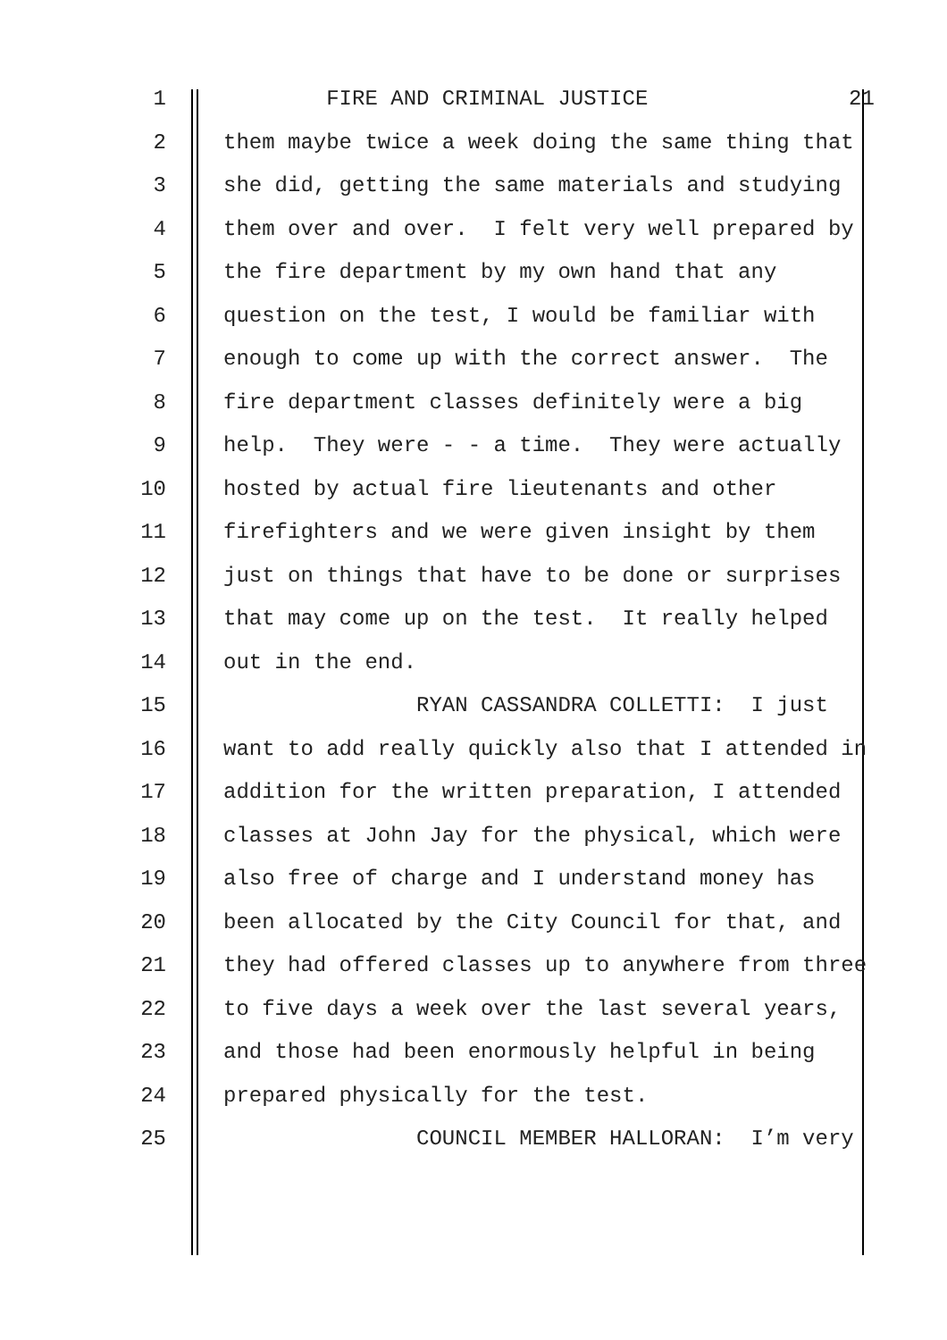1 FIRE AND CRIMINAL JUSTICE 21
2 them maybe twice a week doing the same thing that
3 she did, getting the same materials and studying
4 them over and over. I felt very well prepared by
5 the fire department by my own hand that any
6 question on the test, I would be familiar with
7 enough to come up with the correct answer. The
8 fire department classes definitely were a big
9 help. They were - - a time. They were actually
10 hosted by actual fire lieutenants and other
11 firefighters and we were given insight by them
12 just on things that have to be done or surprises
13 that may come up on the test. It really helped
14 out in the end.
15 RYAN CASSANDRA COLLETTI: I just
16 want to add really quickly also that I attended in
17 addition for the written preparation, I attended
18 classes at John Jay for the physical, which were
19 also free of charge and I understand money has
20 been allocated by the City Council for that, and
21 they had offered classes up to anywhere from three
22 to five days a week over the last several years,
23 and those had been enormously helpful in being
24 prepared physically for the test.
25 COUNCIL MEMBER HALLORAN: I’m very